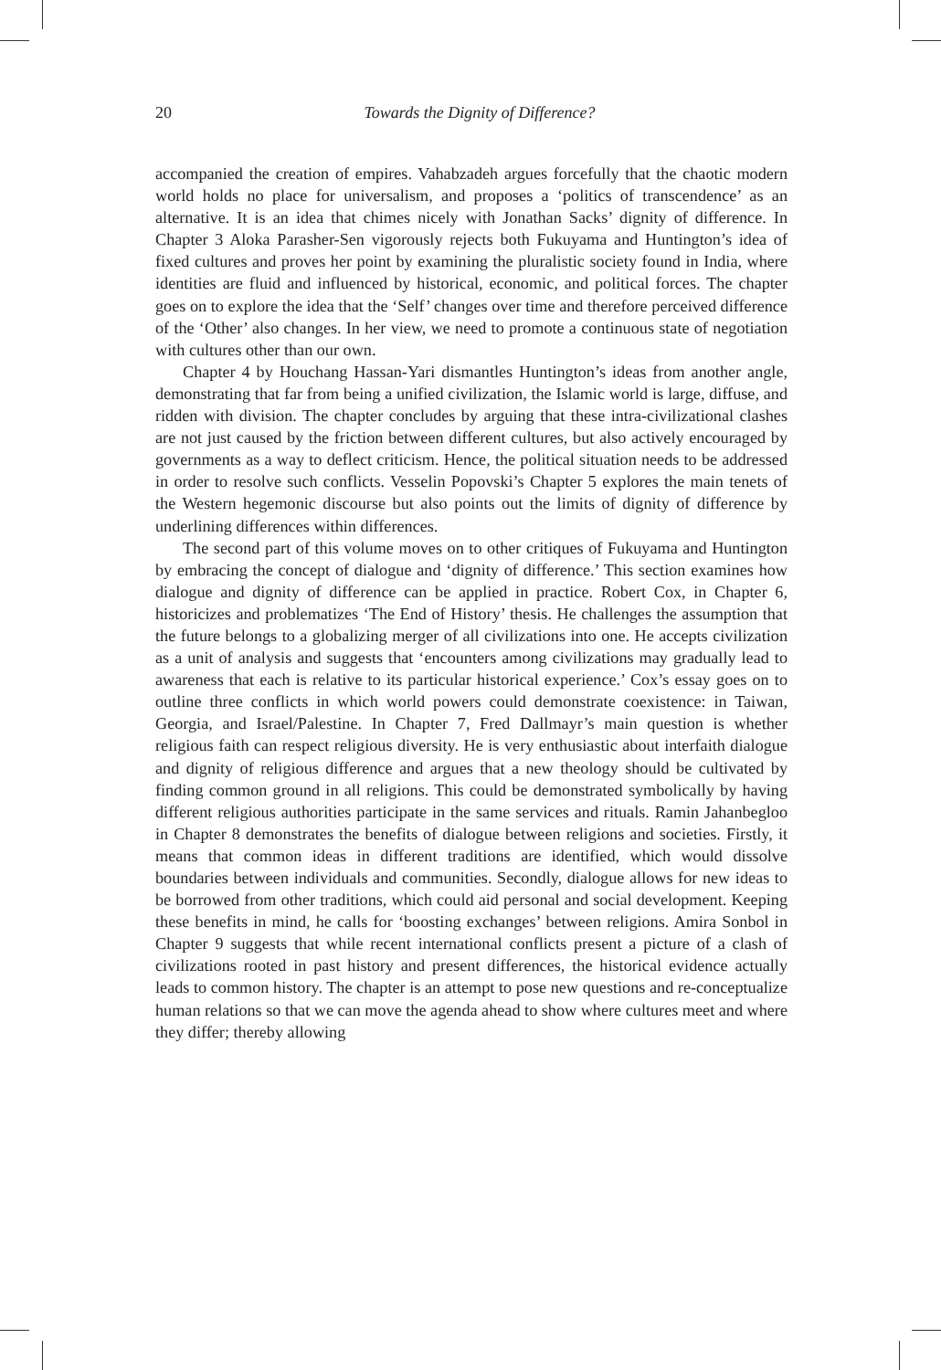20
Towards the Dignity of Difference?
accompanied the creation of empires. Vahabzadeh argues forcefully that the chaotic modern world holds no place for universalism, and proposes a ‘politics of transcendence’ as an alternative. It is an idea that chimes nicely with Jonathan Sacks’ dignity of difference. In Chapter 3 Aloka Parasher-Sen vigorously rejects both Fukuyama and Huntington’s idea of fixed cultures and proves her point by examining the pluralistic society found in India, where identities are fluid and influenced by historical, economic, and political forces. The chapter goes on to explore the idea that the ‘Self’ changes over time and therefore perceived difference of the ‘Other’ also changes. In her view, we need to promote a continuous state of negotiation with cultures other than our own.
Chapter 4 by Houchang Hassan-Yari dismantles Huntington’s ideas from another angle, demonstrating that far from being a unified civilization, the Islamic world is large, diffuse, and ridden with division. The chapter concludes by arguing that these intra-civilizational clashes are not just caused by the friction between different cultures, but also actively encouraged by governments as a way to deflect criticism. Hence, the political situation needs to be addressed in order to resolve such conflicts. Vesselin Popovski’s Chapter 5 explores the main tenets of the Western hegemonic discourse but also points out the limits of dignity of difference by underlining differences within differences.
The second part of this volume moves on to other critiques of Fukuyama and Huntington by embracing the concept of dialogue and ‘dignity of difference.’ This section examines how dialogue and dignity of difference can be applied in practice. Robert Cox, in Chapter 6, historicizes and problematizes ‘The End of History’ thesis. He challenges the assumption that the future belongs to a globalizing merger of all civilizations into one. He accepts civilization as a unit of analysis and suggests that ‘encounters among civilizations may gradually lead to awareness that each is relative to its particular historical experience.’ Cox’s essay goes on to outline three conflicts in which world powers could demonstrate coexistence: in Taiwan, Georgia, and Israel/Palestine. In Chapter 7, Fred Dallmayr’s main question is whether religious faith can respect religious diversity. He is very enthusiastic about interfaith dialogue and dignity of religious difference and argues that a new theology should be cultivated by finding common ground in all religions. This could be demonstrated symbolically by having different religious authorities participate in the same services and rituals. Ramin Jahanbegloo in Chapter 8 demonstrates the benefits of dialogue between religions and societies. Firstly, it means that common ideas in different traditions are identified, which would dissolve boundaries between individuals and communities. Secondly, dialogue allows for new ideas to be borrowed from other traditions, which could aid personal and social development. Keeping these benefits in mind, he calls for ‘boosting exchanges’ between religions. Amira Sonbol in Chapter 9 suggests that while recent international conflicts present a picture of a clash of civilizations rooted in past history and present differences, the historical evidence actually leads to common history. The chapter is an attempt to pose new questions and re-conceptualize human relations so that we can move the agenda ahead to show where cultures meet and where they differ; thereby allowing